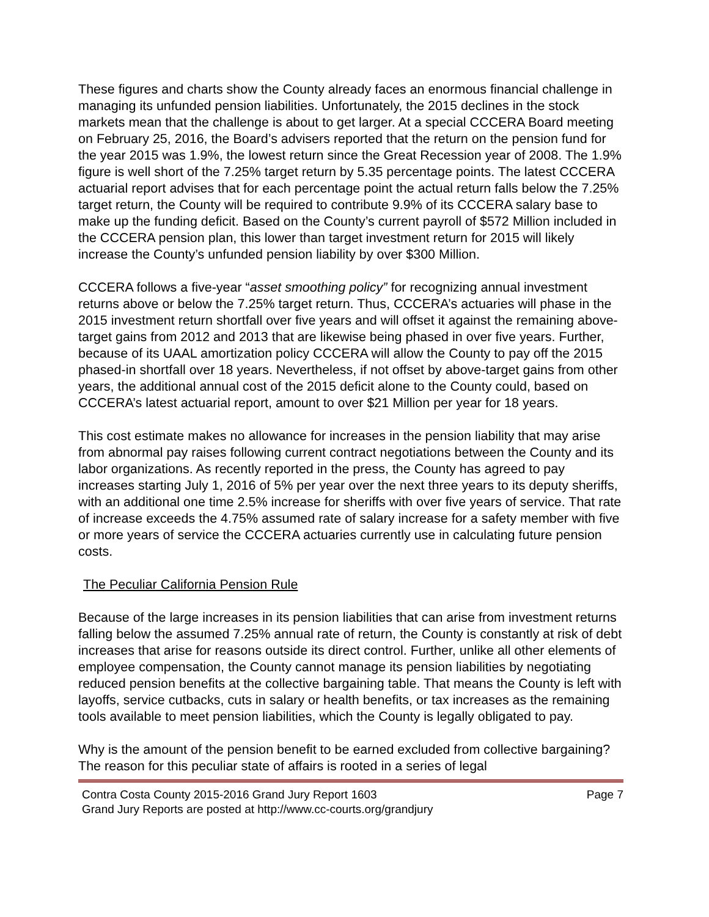These figures and charts show the County already faces an enormous financial challenge in managing its unfunded pension liabilities. Unfortunately, the 2015 declines in the stock markets mean that the challenge is about to get larger. At a special CCCERA Board meeting on February 25, 2016, the Board’s advisers reported that the return on the pension fund for the year 2015 was 1.9%, the lowest return since the Great Recession year of 2008. The 1.9% figure is well short of the 7.25% target return by 5.35 percentage points. The latest CCCERA actuarial report advises that for each percentage point the actual return falls below the 7.25% target return, the County will be required to contribute 9.9% of its CCCERA salary base to make up the funding deficit. Based on the County’s current payroll of $572 Million included in the CCCERA pension plan, this lower than target investment return for 2015 will likely increase the County’s unfunded pension liability by over $300 Million.
CCCERA follows a five-year “asset smoothing policy” for recognizing annual investment returns above or below the 7.25% target return. Thus, CCCERA’s actuaries will phase in the 2015 investment return shortfall over five years and will offset it against the remaining above-target gains from 2012 and 2013 that are likewise being phased in over five years. Further, because of its UAAL amortization policy CCCERA will allow the County to pay off the 2015 phased-in shortfall over 18 years. Nevertheless, if not offset by above-target gains from other years, the additional annual cost of the 2015 deficit alone to the County could, based on CCCERA’s latest actuarial report, amount to over $21 Million per year for 18 years.
This cost estimate makes no allowance for increases in the pension liability that may arise from abnormal pay raises following current contract negotiations between the County and its labor organizations. As recently reported in the press, the County has agreed to pay increases starting July 1, 2016 of 5% per year over the next three years to its deputy sheriffs, with an additional one time 2.5% increase for sheriffs with over five years of service. That rate of increase exceeds the 4.75% assumed rate of salary increase for a safety member with five or more years of service the CCCERA actuaries currently use in calculating future pension costs.
The Peculiar California Pension Rule
Because of the large increases in its pension liabilities that can arise from investment returns falling below the assumed 7.25% annual rate of return, the County is constantly at risk of debt increases that arise for reasons outside its direct control. Further, unlike all other elements of employee compensation, the County cannot manage its pension liabilities by negotiating reduced pension benefits at the collective bargaining table. That means the County is left with layoffs, service cutbacks, cuts in salary or health benefits, or tax increases as the remaining tools available to meet pension liabilities, which the County is legally obligated to pay.
Why is the amount of the pension benefit to be earned excluded from collective bargaining? The reason for this peculiar state of affairs is rooted in a series of legal
Contra Costa County 2015-2016 Grand Jury Report 1603 Page 7
Grand Jury Reports are posted at http://www.cc-courts.org/grandjury